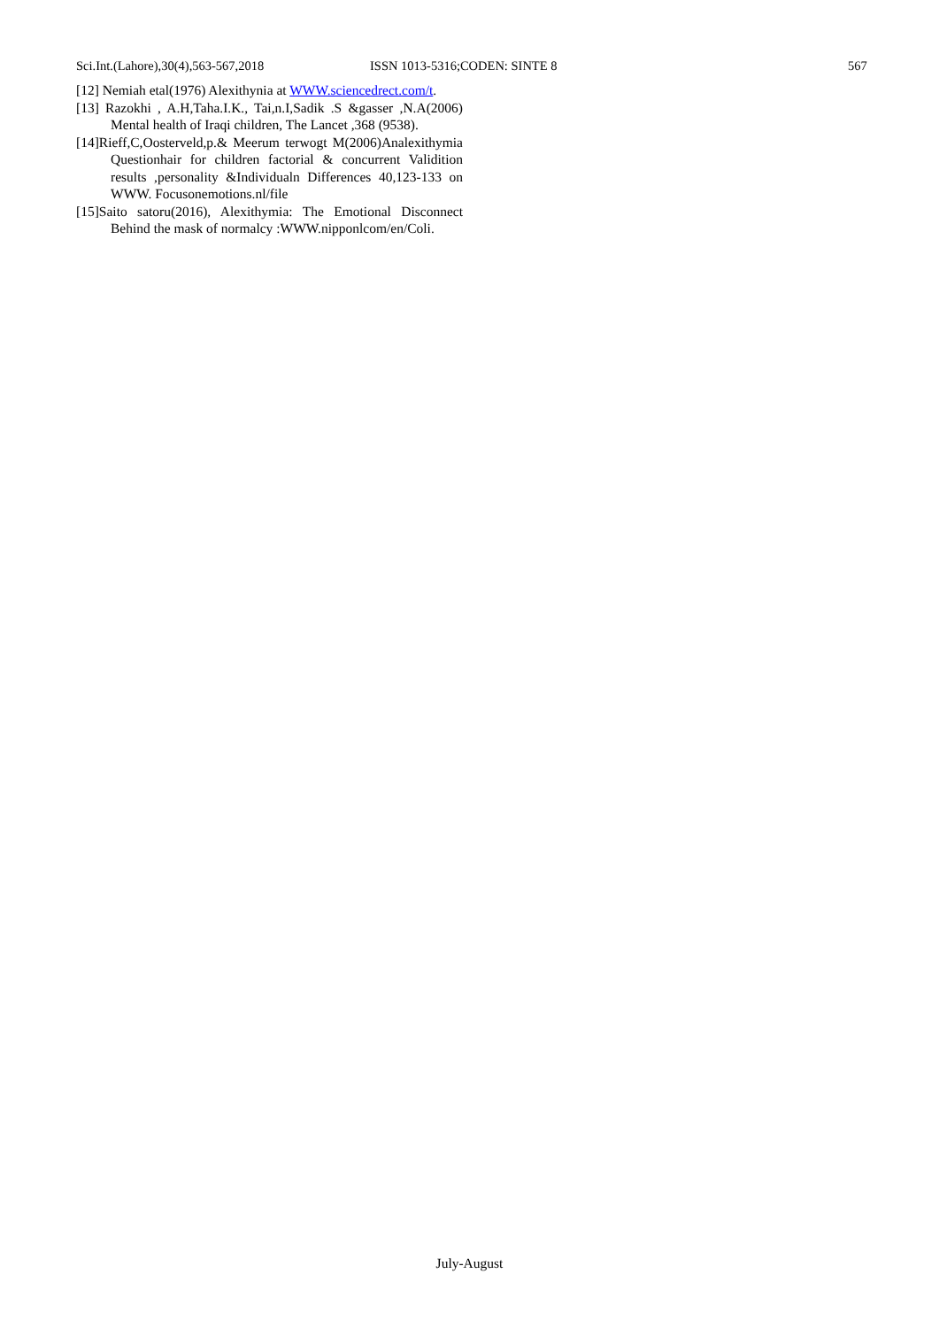Sci.Int.(Lahore),30(4),563-567,2018 ISSN 1013-5316;CODEN: SINTE 8 567
[12] Nemiah etal(1976) Alexithynia at WWW.sciencedrect.com/t.
[13] Razokhi , A.H,Taha.I.K., Tai,n.I,Sadik .S &gasser ,N.A(2006) Mental health of Iraqi children, The Lancet ,368 (9538).
[14]Rieff,C,Oosterveld,p.& Meerum terwogt M(2006)Analexithymia Questionhair for children factorial & concurrent Validition results ,personality &Individualn Differences 40,123-133 on WWW. Focusonemotions.nl/file
[15]Saito satoru(2016), Alexithymia: The Emotional Disconnect Behind the mask of normalcy :WWW.nipponlcom/en/Coli.
July-August